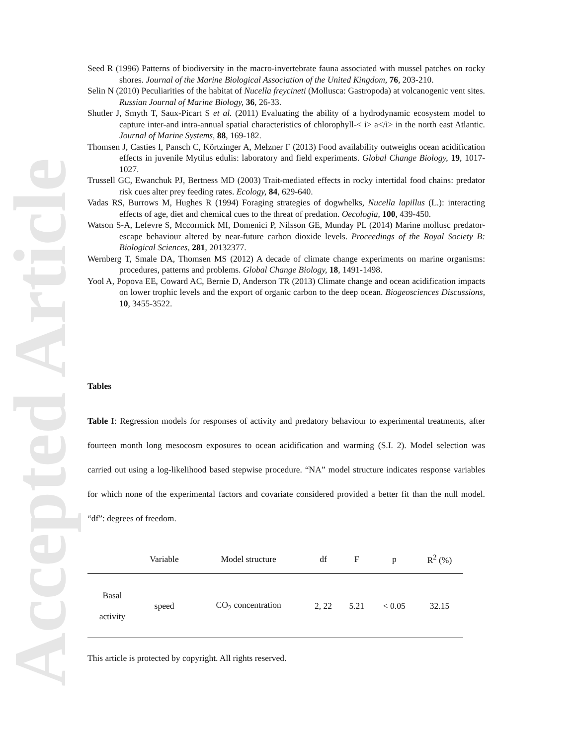Accepted Article
Seed R (1996) Patterns of biodiversity in the macro-invertebrate fauna associated with mussel patches on rocky shores. Journal of the Marine Biological Association of the United Kingdom, 76, 203-210.
Selin N (2010) Peculiarities of the habitat of Nucella freycineti (Mollusca: Gastropoda) at volcanogenic vent sites. Russian Journal of Marine Biology, 36, 26-33.
Shutler J, Smyth T, Saux-Picart S et al. (2011) Evaluating the ability of a hydrodynamic ecosystem model to capture inter-and intra-annual spatial characteristics of chlorophyll-< i> a</i> in the north east Atlantic. Journal of Marine Systems, 88, 169-182.
Thomsen J, Casties I, Pansch C, Körtzinger A, Melzner F (2013) Food availability outweighs ocean acidification effects in juvenile Mytilus edulis: laboratory and field experiments. Global Change Biology, 19, 1017-1027.
Trussell GC, Ewanchuk PJ, Bertness MD (2003) Trait-mediated effects in rocky intertidal food chains: predator risk cues alter prey feeding rates. Ecology, 84, 629-640.
Vadas RS, Burrows M, Hughes R (1994) Foraging strategies of dogwhelks, Nucella lapillus (L.): interacting effects of age, diet and chemical cues to the threat of predation. Oecologia, 100, 439-450.
Watson S-A, Lefevre S, Mccormick MI, Domenici P, Nilsson GE, Munday PL (2014) Marine mollusc predator-escape behaviour altered by near-future carbon dioxide levels. Proceedings of the Royal Society B: Biological Sciences, 281, 20132377.
Wernberg T, Smale DA, Thomsen MS (2012) A decade of climate change experiments on marine organisms: procedures, patterns and problems. Global Change Biology, 18, 1491-1498.
Yool A, Popova EE, Coward AC, Bernie D, Anderson TR (2013) Climate change and ocean acidification impacts on lower trophic levels and the export of organic carbon to the deep ocean. Biogeosciences Discussions, 10, 3455-3522.
Tables
Table I: Regression models for responses of activity and predatory behaviour to experimental treatments, after fourteen month long mesocosm exposures to ocean acidification and warming (S.I. 2). Model selection was carried out using a log-likelihood based stepwise procedure. “NA” model structure indicates response variables for which none of the experimental factors and covariate considered provided a better fit than the null model. “df”: degrees of freedom.
| | Variable | Model structure | df | F | p | R<sup>2</sup> (%) |
| --- | --- | --- | --- | --- | --- | --- |
| Basal activity | speed | CO<sub>2</sub> concentration | 2, 22 | 5.21 | < 0.05 | 32.15 |
This article is protected by copyright. All rights reserved.